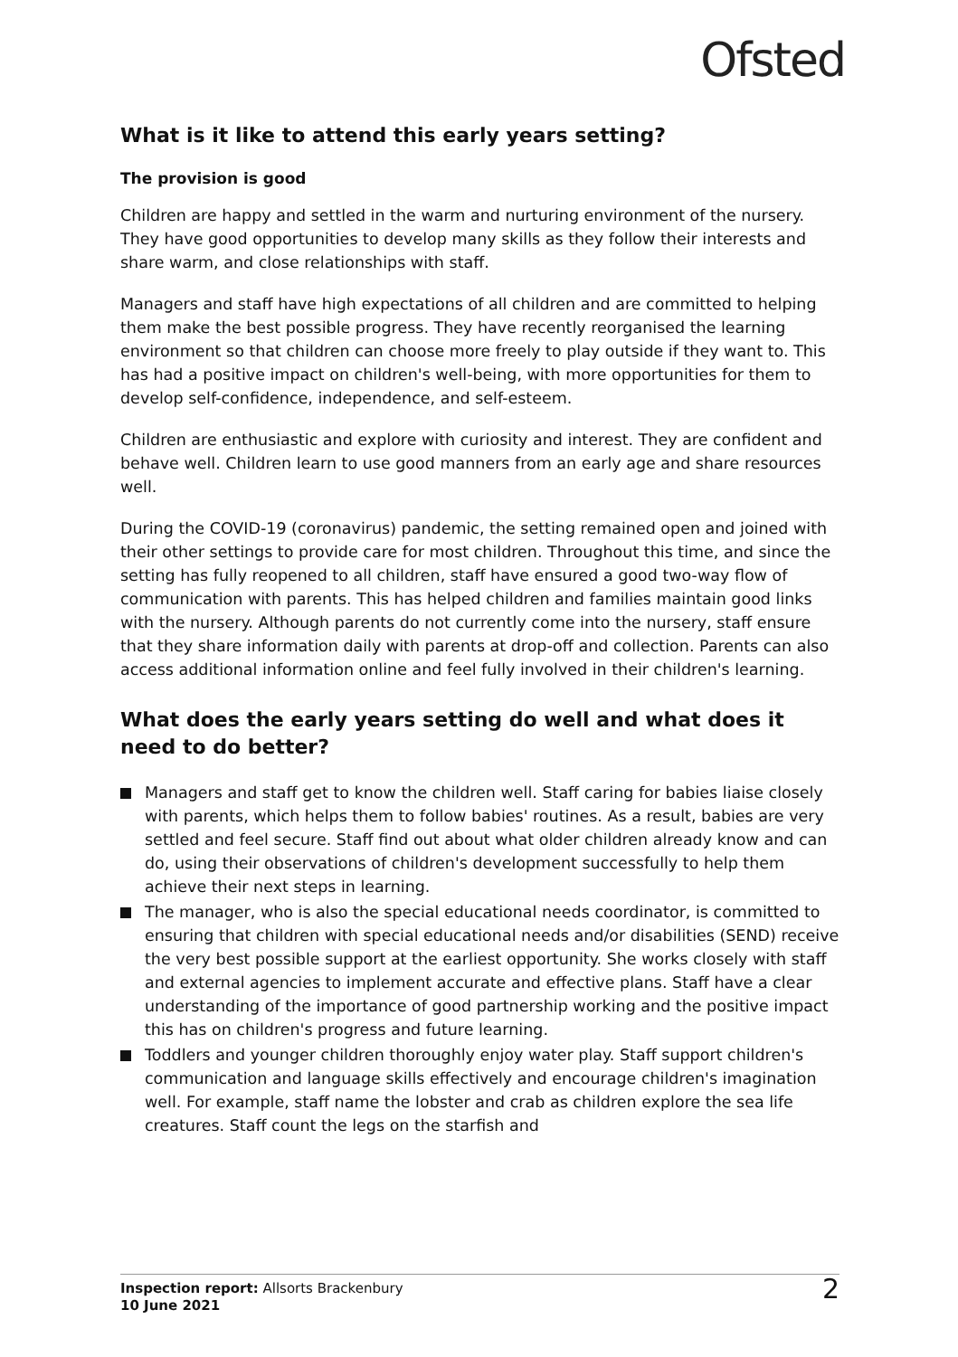Ofsted
What is it like to attend this early years setting?
The provision is good
Children are happy and settled in the warm and nurturing environment of the nursery. They have good opportunities to develop many skills as they follow their interests and share warm, and close relationships with staff.
Managers and staff have high expectations of all children and are committed to helping them make the best possible progress. They have recently reorganised the learning environment so that children can choose more freely to play outside if they want to. This has had a positive impact on children's well-being, with more opportunities for them to develop self-confidence, independence, and self-esteem.
Children are enthusiastic and explore with curiosity and interest. They are confident and behave well. Children learn to use good manners from an early age and share resources well.
During the COVID-19 (coronavirus) pandemic, the setting remained open and joined with their other settings to provide care for most children. Throughout this time, and since the setting has fully reopened to all children, staff have ensured a good two-way flow of communication with parents. This has helped children and families maintain good links with the nursery. Although parents do not currently come into the nursery, staff ensure that they share information daily with parents at drop-off and collection. Parents can also access additional information online and feel fully involved in their children's learning.
What does the early years setting do well and what does it need to do better?
Managers and staff get to know the children well. Staff caring for babies liaise closely with parents, which helps them to follow babies' routines. As a result, babies are very settled and feel secure. Staff find out about what older children already know and can do, using their observations of children's development successfully to help them achieve their next steps in learning.
The manager, who is also the special educational needs coordinator, is committed to ensuring that children with special educational needs and/or disabilities (SEND) receive the very best possible support at the earliest opportunity. She works closely with staff and external agencies to implement accurate and effective plans. Staff have a clear understanding of the importance of good partnership working and the positive impact this has on children's progress and future learning.
Toddlers and younger children thoroughly enjoy water play. Staff support children's communication and language skills effectively and encourage children's imagination well. For example, staff name the lobster and crab as children explore the sea life creatures. Staff count the legs on the starfish and
Inspection report: Allsorts Brackenbury
10 June 2021
2